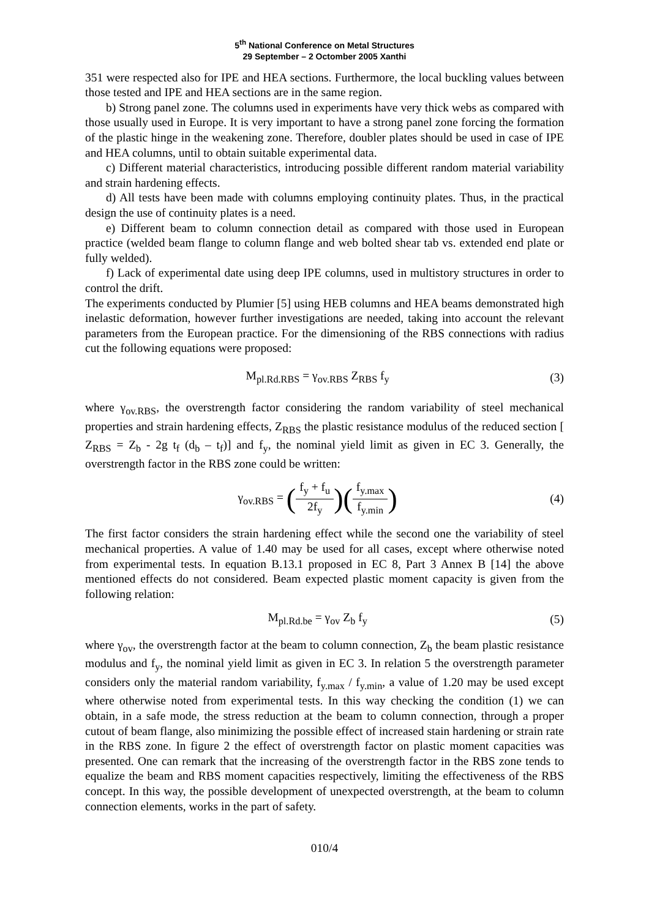5<sup>th</sup> National Conference on Metal Structures
29 September – 2 Octomber 2005 Xanthi
351 were respected also for IPE and HEA sections. Furthermore, the local buckling values between those tested and IPE and HEA sections are in the same region.
b) Strong panel zone. The columns used in experiments have very thick webs as compared with those usually used in Europe. It is very important to have a strong panel zone forcing the formation of the plastic hinge in the weakening zone. Therefore, doubler plates should be used in case of IPE and HEA columns, until to obtain suitable experimental data.
c) Different material characteristics, introducing possible different random material variability and strain hardening effects.
d) All tests have been made with columns employing continuity plates. Thus, in the practical design the use of continuity plates is a need.
e) Different beam to column connection detail as compared with those used in European practice (welded beam flange to column flange and web bolted shear tab vs. extended end plate or fully welded).
f) Lack of experimental date using deep IPE columns, used in multistory structures in order to control the drift.
The experiments conducted by Plumier [5] using HEB columns and HEA beams demonstrated high inelastic deformation, however further investigations are needed, taking into account the relevant parameters from the European practice. For the dimensioning of the RBS connections with radius cut the following equations were proposed:
M<sub>pl.Rd.RBS</sub> = γ<sub>ov.RBS</sub> Z<sub>RBS</sub> f<sub>y</sub> (3)
where γ<sub>ov.RBS</sub>, the overstrength factor considering the random variability of steel mechanical properties and strain hardening effects, Z<sub>RBS</sub> the plastic resistance modulus of the reduced section [ Z<sub>RBS</sub> = Z<sub>b</sub> - 2g t<sub>f</sub> (d<sub>b</sub> – t<sub>f</sub>)] and f<sub>y</sub>, the nominal yield limit as given in EC 3. Generally, the overstrength factor in the RBS zone could be written:
γ<sub>ov.RBS</sub> = (f<sub>y</sub> + f<sub>u</sub> 2f<sub>y</sub>)(f<sub>y.max</sub> f<sub>y.min</sub>) (4)
The first factor considers the strain hardening effect while the second one the variability of steel mechanical properties. A value of 1.40 may be used for all cases, except where otherwise noted from experimental tests. In equation B.13.1 proposed in EC 8, Part 3 Annex B [14] the above mentioned effects do not considered. Beam expected plastic moment capacity is given from the following relation:
M<sub>pl.Rd.be</sub> = γ<sub>ov</sub> Z<sub>b</sub> f<sub>y</sub> (5)
where γ<sub>ov</sub>, the overstrength factor at the beam to column connection, Z<sub>b</sub> the beam plastic resistance modulus and f<sub>y</sub>, the nominal yield limit as given in EC 3. In relation 5 the overstrength parameter considers only the material random variability, f<sub>y.max</sub> / f<sub>y.min</sub>, a value of 1.20 may be used except where otherwise noted from experimental tests. In this way checking the condition (1) we can obtain, in a safe mode, the stress reduction at the beam to column connection, through a proper cutout of beam flange, also minimizing the possible effect of increased stain hardening or strain rate in the RBS zone. In figure 2 the effect of overstrength factor on plastic moment capacities was presented. One can remark that the increasing of the overstrength factor in the RBS zone tends to equalize the beam and RBS moment capacities respectively, limiting the effectiveness of the RBS concept. In this way, the possible development of unexpected overstrength, at the beam to column connection elements, works in the part of safety.
010/4